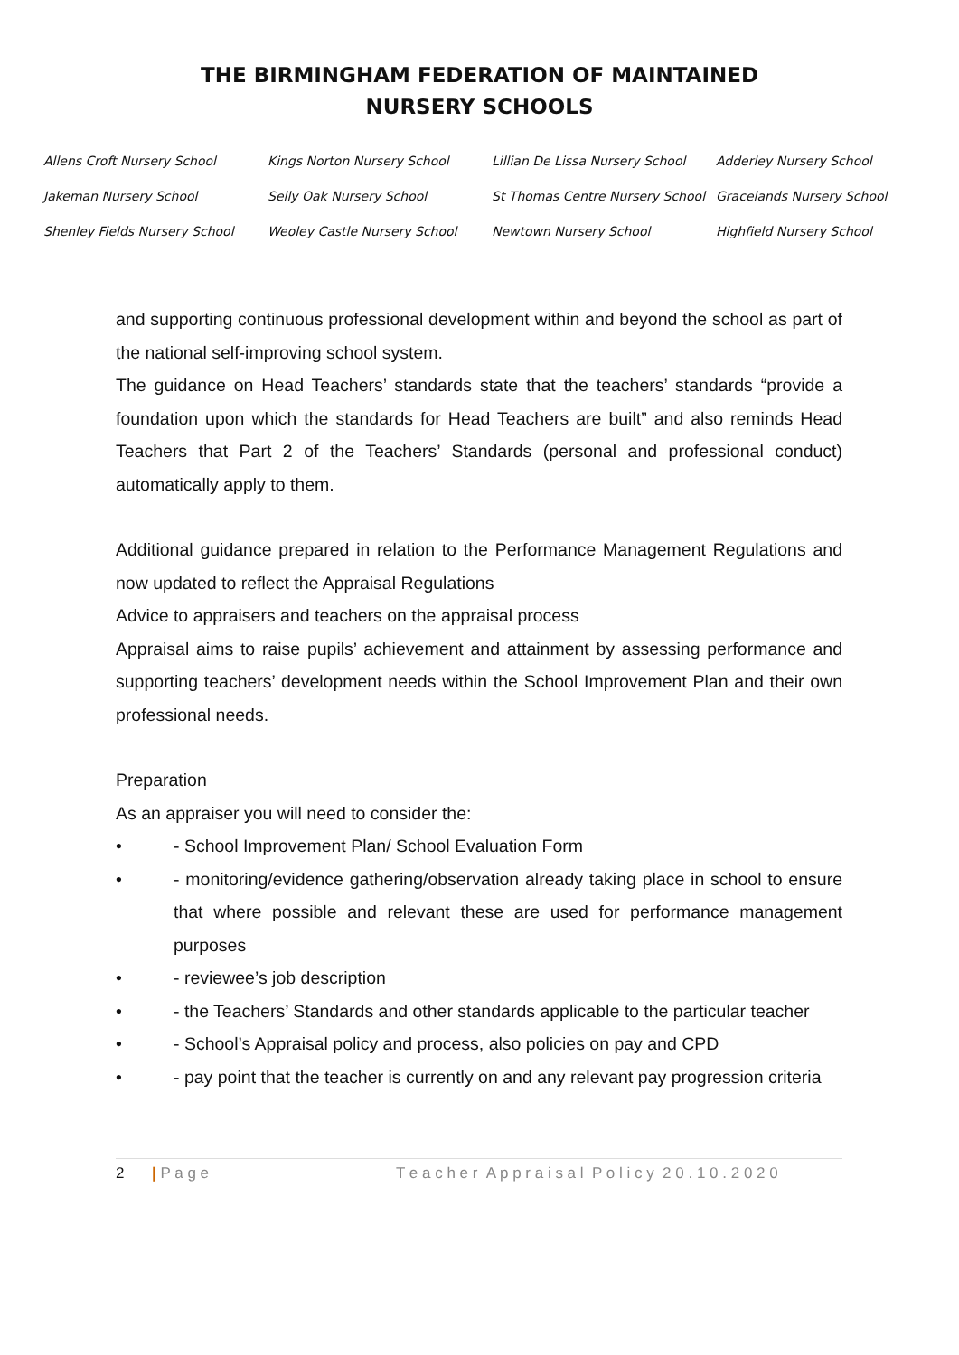THE BIRMINGHAM FEDERATION OF MAINTAINED
NURSERY SCHOOLS
| Allens Croft Nursery School | Kings Norton Nursery School | Lillian De Lissa Nursery School | Adderley Nursery School |
| Jakeman Nursery School | Selly Oak Nursery School | St Thomas Centre Nursery School | Gracelands Nursery School |
| Shenley Fields Nursery School | Weoley Castle Nursery School | Newtown Nursery School | Highfield Nursery School |
and supporting continuous professional development within and beyond the school as part of the national self-improving school system.
The guidance on Head Teachers’ standards state that the teachers’ standards “provide a foundation upon which the standards for Head Teachers are built” and also reminds Head Teachers that Part 2 of the Teachers’ Standards (personal and professional conduct) automatically apply to them.
Additional guidance prepared in relation to the Performance Management Regulations and now updated to reflect the Appraisal Regulations
Advice to appraisers and teachers on the appraisal process
Appraisal aims to raise pupils’ achievement and attainment by assessing performance and supporting teachers’ development needs within the School Improvement Plan and their own professional needs.
Preparation
As an appraiser you will need to consider the:
• - School Improvement Plan/ School Evaluation Form
• - monitoring/evidence gathering/observation already taking place in school to ensure that where possible and relevant these are used for performance management purposes
• - reviewee’s job description
• - the Teachers’ Standards and other standards applicable to the particular teacher
• - School’s Appraisal policy and process, also policies on pay and CPD
• - pay point that the teacher is currently on and any relevant pay progression criteria
2 | P a g e T e a c h e r A p p r a i s a l P o l i c y 2 0 . 1 0 . 2 0 2 0